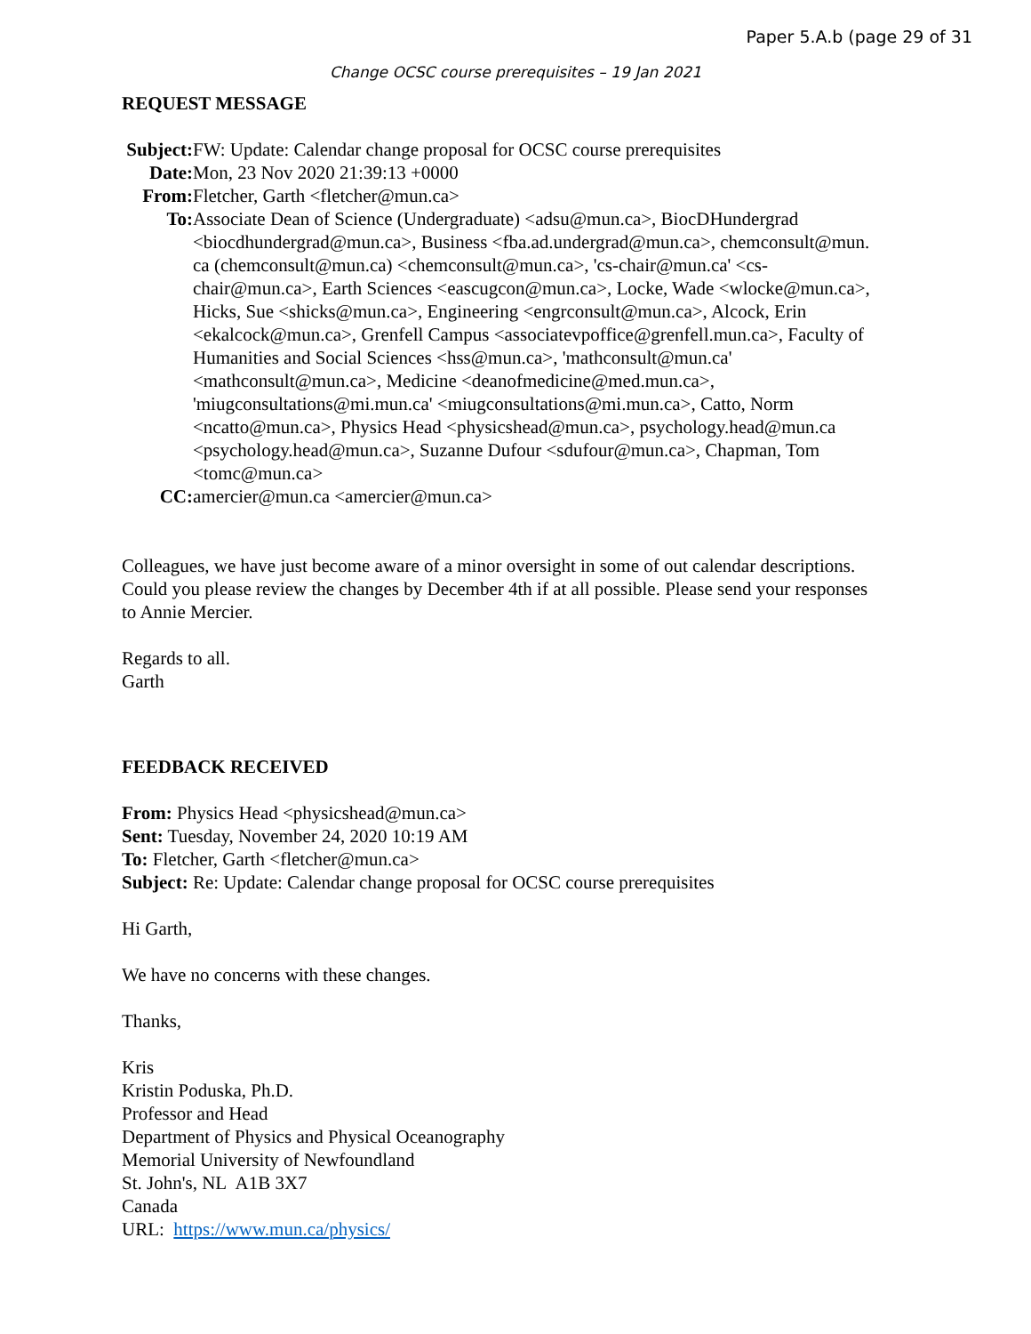Paper 5.A.b (page 29 of 31
Change OCSC course prerequisites – 19 Jan 2021
REQUEST MESSAGE
Subject: FW: Update: Calendar change proposal for OCSC course prerequisites
Date: Mon, 23 Nov 2020 21:39:13 +0000
From: Fletcher, Garth <fletcher@mun.ca>
To: Associate Dean of Science (Undergraduate) <adsu@mun.ca>, BiocDHundergrad <biocdhundergrad@mun.ca>, Business <fba.ad.undergrad@mun.ca>, chemconsult@mun. ca (chemconsult@mun.ca) <chemconsult@mun.ca>, 'cs-chair@mun.ca' <cs-chair@mun.ca>, Earth Sciences <eascugcon@mun.ca>, Locke, Wade <wlocke@mun.ca>, Hicks, Sue <shicks@mun.ca>, Engineering <engrconsult@mun.ca>, Alcock, Erin <ekalcock@mun.ca>, Grenfell Campus <associatevpoffice@grenfell.mun.ca>, Faculty of Humanities and Social Sciences <hss@mun.ca>, 'mathconsult@mun.ca' <mathconsult@mun.ca>, Medicine <deanofmedicine@med.mun.ca>, 'miugconsultations@mi.mun.ca' <miugconsultations@mi.mun.ca>, Catto, Norm <ncatto@mun.ca>, Physics Head <physicshead@mun.ca>, psychology.head@mun.ca <psychology.head@mun.ca>, Suzanne Dufour <sdufour@mun.ca>, Chapman, Tom <tomc@mun.ca>
CC: amercier@mun.ca <amercier@mun.ca>
Colleagues, we have just become aware of a minor oversight in some of out calendar descriptions. Could you please review the changes by December 4th if at all possible. Please send your responses to Annie Mercier.
Regards to all.
Garth
FEEDBACK RECEIVED
From: Physics Head <physicshead@mun.ca>
Sent: Tuesday, November 24, 2020 10:19 AM
To: Fletcher, Garth <fletcher@mun.ca>
Subject: Re: Update: Calendar change proposal for OCSC course prerequisites
Hi Garth,
We have no concerns with these changes.
Thanks,
Kris
Kristin Poduska, Ph.D.
Professor and Head
Department of Physics and Physical Oceanography
Memorial University of Newfoundland
St. John's, NL A1B 3X7
Canada
URL: https://www.mun.ca/physics/